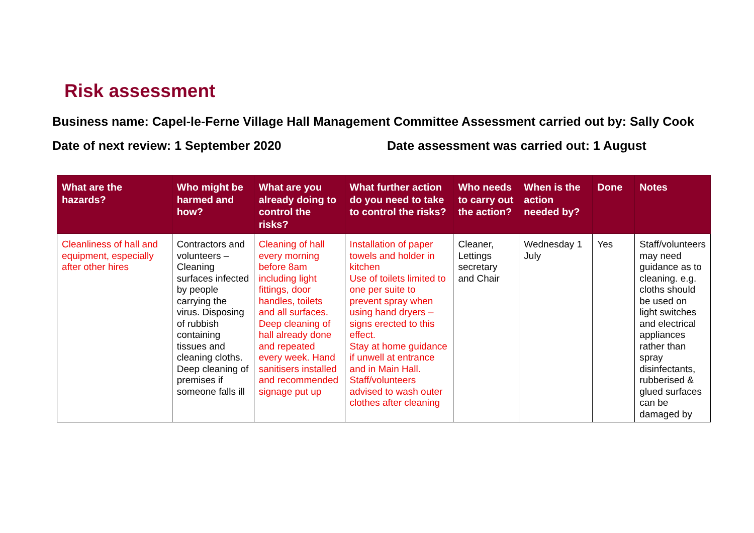Risk assessment
Business name: Capel-le-Ferne Village Hall Management Committee Assessment carried out by: Sally Cook
Date of next review: 1 September 2020 Date assessment was carried out: 1 August
| What are the hazards? | Who might be harmed and how? | What are you already doing to control the risks? | What further action do you need to take to control the risks? | Who needs to carry out the action? | When is the action needed by? | Done | Notes |
| --- | --- | --- | --- | --- | --- | --- | --- |
| Cleanliness of hall and equipment, especially after other hires | Contractors and volunteers – Cleaning surfaces infected by people carrying the virus. Disposing of rubbish containing tissues and cleaning cloths. Deep cleaning of premises if someone falls ill | Cleaning of hall every morning before 8am including light fittings, door handles, toilets and all surfaces. Deep cleaning of hall already done and repeated every week. Hand sanitisers installed and recommended signage put up | Installation of paper towels and holder in kitchen Use of toilets limited to one per suite to prevent spray when using hand dryers – signs erected to this effect. Stay at home guidance if unwell at entrance and in Main Hall. Staff/volunteers advised to wash outer clothes after cleaning | Cleaner, Lettings secretary and Chair | Wednesday 1 July | Yes | Staff/volunteers may need guidance as to cleaning. e.g. cloths should be used on light switches and electrical appliances rather than spray disinfectants, rubberised & glued surfaces can be damaged by |